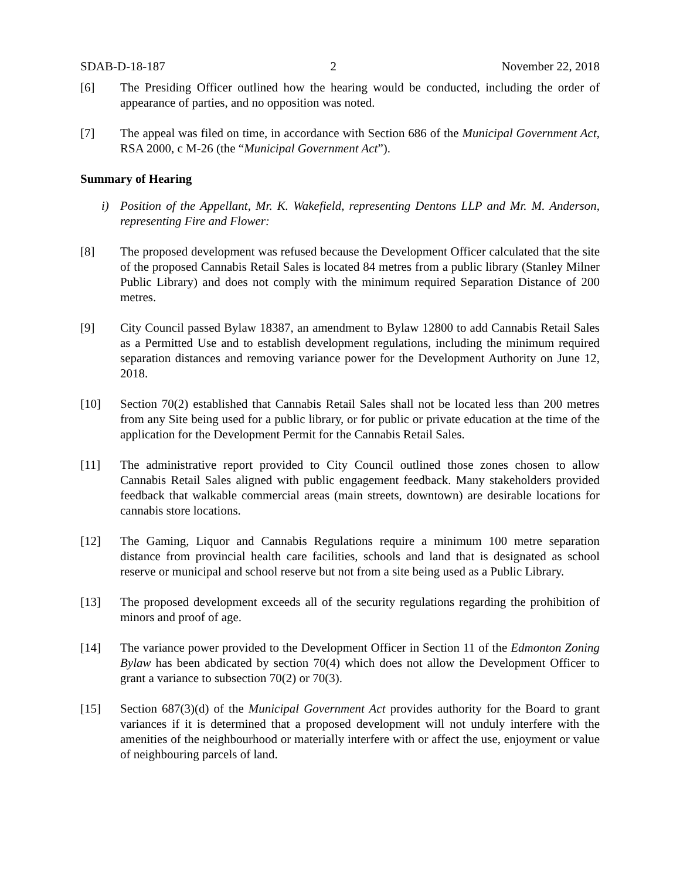SDAB-D-18-187 2 November 22, 2018
[6] The Presiding Officer outlined how the hearing would be conducted, including the order of appearance of parties, and no opposition was noted.
[7] The appeal was filed on time, in accordance with Section 686 of the Municipal Government Act, RSA 2000, c M-26 (the “Municipal Government Act”).
Summary of Hearing
i) Position of the Appellant, Mr. K. Wakefield, representing Dentons LLP and Mr. M. Anderson, representing Fire and Flower:
[8] The proposed development was refused because the Development Officer calculated that the site of the proposed Cannabis Retail Sales is located 84 metres from a public library (Stanley Milner Public Library) and does not comply with the minimum required Separation Distance of 200 metres.
[9] City Council passed Bylaw 18387, an amendment to Bylaw 12800 to add Cannabis Retail Sales as a Permitted Use and to establish development regulations, including the minimum required separation distances and removing variance power for the Development Authority on June 12, 2018.
[10] Section 70(2) established that Cannabis Retail Sales shall not be located less than 200 metres from any Site being used for a public library, or for public or private education at the time of the application for the Development Permit for the Cannabis Retail Sales.
[11] The administrative report provided to City Council outlined those zones chosen to allow Cannabis Retail Sales aligned with public engagement feedback. Many stakeholders provided feedback that walkable commercial areas (main streets, downtown) are desirable locations for cannabis store locations.
[12] The Gaming, Liquor and Cannabis Regulations require a minimum 100 metre separation distance from provincial health care facilities, schools and land that is designated as school reserve or municipal and school reserve but not from a site being used as a Public Library.
[13] The proposed development exceeds all of the security regulations regarding the prohibition of minors and proof of age.
[14] The variance power provided to the Development Officer in Section 11 of the Edmonton Zoning Bylaw has been abdicated by section 70(4) which does not allow the Development Officer to grant a variance to subsection 70(2) or 70(3).
[15] Section 687(3)(d) of the Municipal Government Act provides authority for the Board to grant variances if it is determined that a proposed development will not unduly interfere with the amenities of the neighbourhood or materially interfere with or affect the use, enjoyment or value of neighbouring parcels of land.